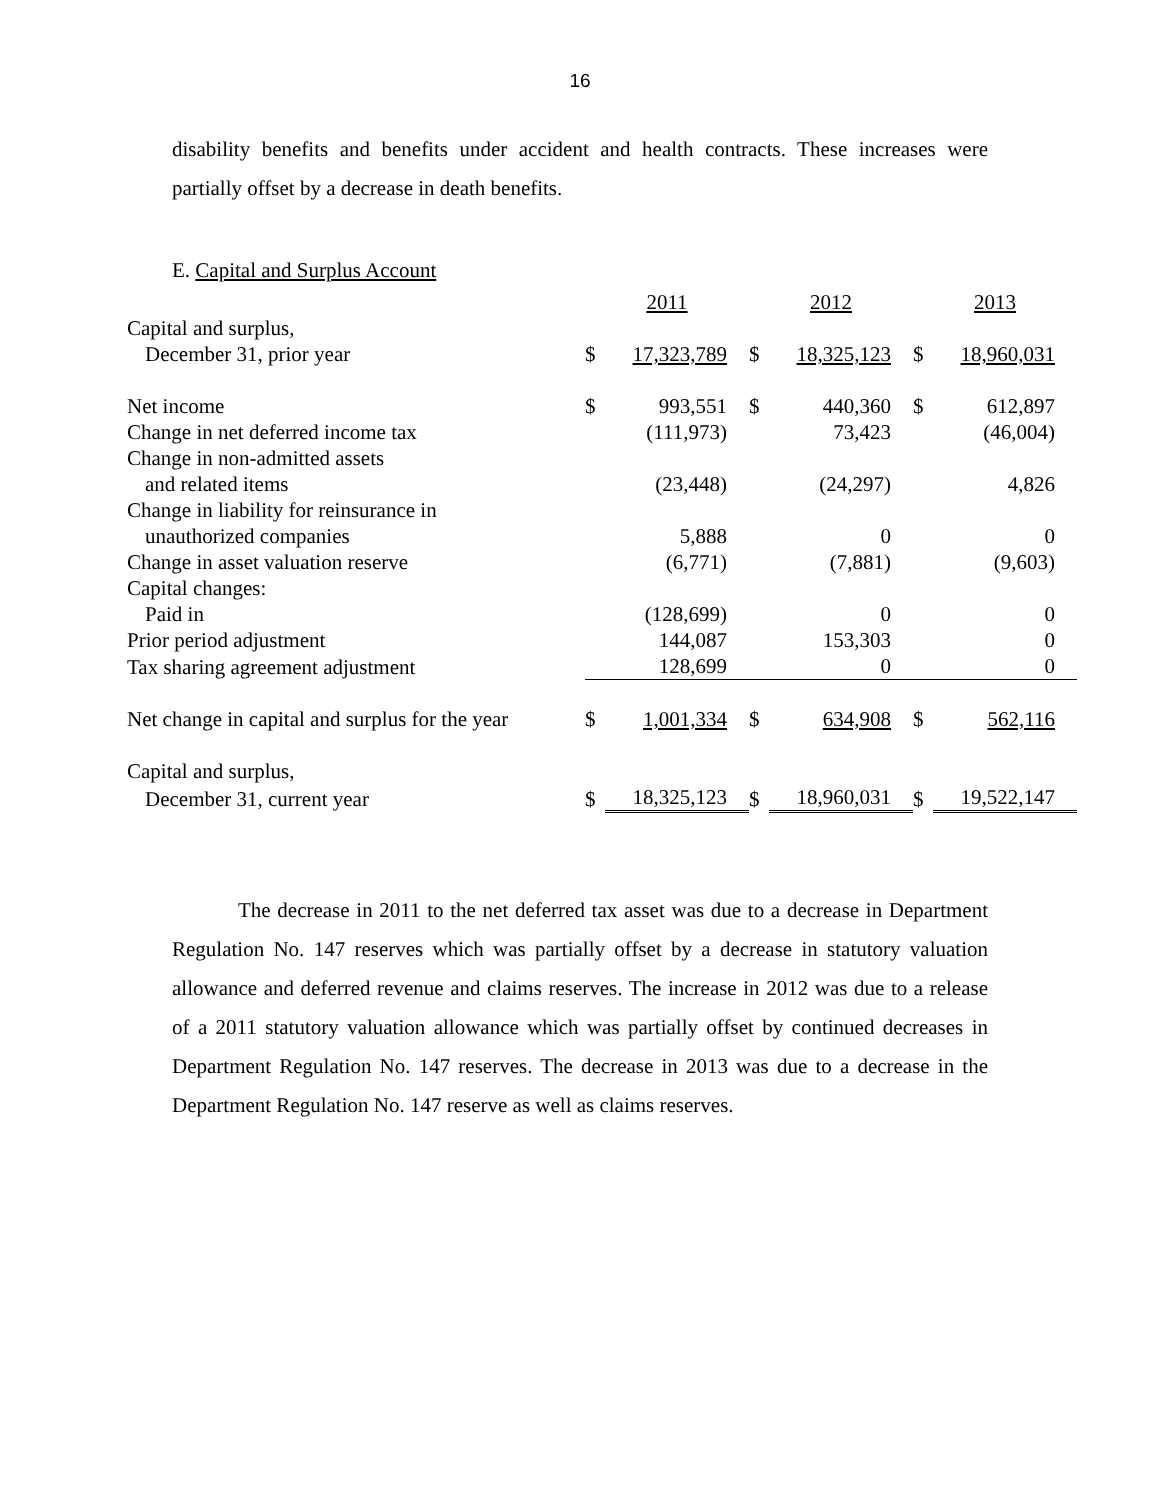16
disability benefits and benefits under accident and health contracts. These increases were partially offset by a decrease in death benefits.
E. Capital and Surplus Account
| | 2011 | | 2012 | | 2013 | |
| Capital and surplus, | | | | | | |
| December 31, prior year | $ | 17,323,789 | $ | 18,325,123 | $ | 18,960,031 |
| Net income | $ | 993,551 | $ | 440,360 | $ | 612,897 |
| Change in net deferred income tax | | (111,973) | | 73,423 | | (46,004) |
| Change in non-admitted assets | | | | | | |
| and related items | | (23,448) | | (24,297) | | 4,826 |
| Change in liability for reinsurance in | | | | | | |
| unauthorized companies | | 5,888 | | 0 | | 0 |
| Change in asset valuation reserve | | (6,771) | | (7,881) | | (9,603) |
| Capital changes: | | | | | | |
| Paid in | | (128,699) | | 0 | | 0 |
| Prior period adjustment | | 144,087 | | 153,303 | | 0 |
| Tax sharing agreement adjustment | | 128,699 | | 0 | | 0 |
| Net change in capital and surplus for the year | $ | 1,001,334 | $ | 634,908 | $ | 562,116 |
| Capital and surplus, | | | | | | |
| December 31, current year | $ | 18,325,123 | $ | 18,960,031 | $ | 19,522,147 |
The decrease in 2011 to the net deferred tax asset was due to a decrease in Department Regulation No. 147 reserves which was partially offset by a decrease in statutory valuation allowance and deferred revenue and claims reserves. The increase in 2012 was due to a release of a 2011 statutory valuation allowance which was partially offset by continued decreases in Department Regulation No. 147 reserves. The decrease in 2013 was due to a decrease in the Department Regulation No. 147 reserve as well as claims reserves.